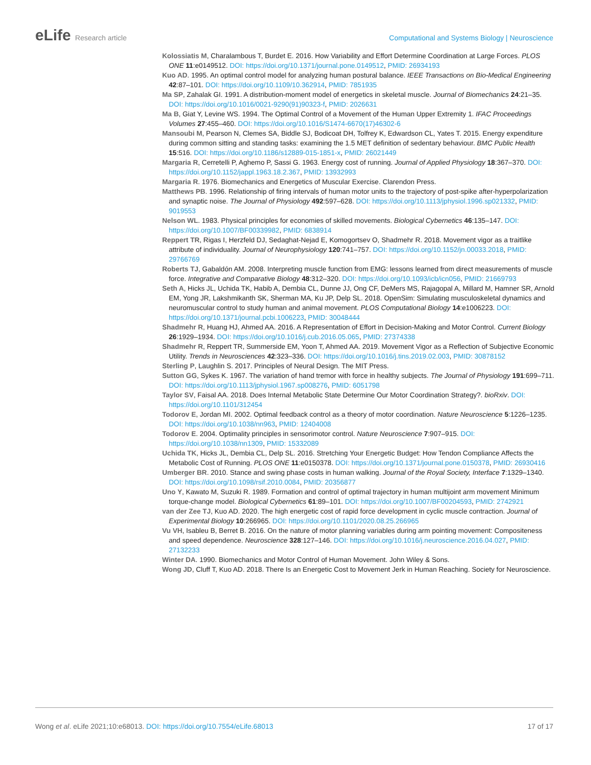eLife Research article Computational and Systems Biology | Neuroscience
Kolossiatis M, Charalambous T, Burdet E. 2016. How Variability and Effort Determine Coordination at Large Forces. PLOS ONE 11:e0149512. DOI: https://doi.org/10.1371/journal.pone.0149512, PMID: 26934193
Kuo AD. 1995. An optimal control model for analyzing human postural balance. IEEE Transactions on Bio-Medical Engineering 42:87–101. DOI: https://doi.org/10.1109/10.362914, PMID: 7851935
Ma SP, Zahalak GI. 1991. A distribution-moment model of energetics in skeletal muscle. Journal of Biomechanics 24:21–35. DOI: https://doi.org/10.1016/0021-9290(91)90323-f, PMID: 2026631
Ma B, Giat Y, Levine WS. 1994. The Optimal Control of a Movement of the Human Upper Extremity 1. IFAC Proceedings Volumes 27:455–460. DOI: https://doi.org/10.1016/S1474-6670(17)46302-6
Mansoubi M, Pearson N, Clemes SA, Biddle SJ, Bodicoat DH, Tolfrey K, Edwardson CL, Yates T. 2015. Energy expenditure during common sitting and standing tasks: examining the 1.5 MET definition of sedentary behaviour. BMC Public Health 15:516. DOI: https://doi.org/10.1186/s12889-015-1851-x, PMID: 26021449
Margaria R, Cerretelli P, Aghemo P, Sassi G. 1963. Energy cost of running. Journal of Applied Physiology 18:367–370. DOI: https://doi.org/10.1152/jappl.1963.18.2.367, PMID: 13932993
Margaria R. 1976. Biomechanics and Energetics of Muscular Exercise. Clarendon Press.
Matthews PB. 1996. Relationship of firing intervals of human motor units to the trajectory of post-spike after-hyperpolarization and synaptic noise. The Journal of Physiology 492:597–628. DOI: https://doi.org/10.1113/jphysiol.1996.sp021332, PMID: 9019553
Nelson WL. 1983. Physical principles for economies of skilled movements. Biological Cybernetics 46:135–147. DOI: https://doi.org/10.1007/BF00339982, PMID: 6838914
Reppert TR, Rigas I, Herzfeld DJ, Sedaghat-Nejad E, Komogortsev O, Shadmehr R. 2018. Movement vigor as a traitlike attribute of individuality. Journal of Neurophysiology 120:741–757. DOI: https://doi.org/10.1152/jn.00033.2018, PMID: 29766769
Roberts TJ, Gabaldón AM. 2008. Interpreting muscle function from EMG: lessons learned from direct measurements of muscle force. Integrative and Comparative Biology 48:312–320. DOI: https://doi.org/10.1093/icb/icn056, PMID: 21669793
Seth A, Hicks JL, Uchida TK, Habib A, Dembia CL, Dunne JJ, Ong CF, DeMers MS, Rajagopal A, Millard M, Hamner SR, Arnold EM, Yong JR, Lakshmikanth SK, Sherman MA, Ku JP, Delp SL. 2018. OpenSim: Simulating musculoskeletal dynamics and neuromuscular control to study human and animal movement. PLOS Computational Biology 14:e1006223. DOI: https://doi.org/10.1371/journal.pcbi.1006223, PMID: 30048444
Shadmehr R, Huang HJ, Ahmed AA. 2016. A Representation of Effort in Decision-Making and Motor Control. Current Biology 26:1929–1934. DOI: https://doi.org/10.1016/j.cub.2016.05.065, PMID: 27374338
Shadmehr R, Reppert TR, Summerside EM, Yoon T, Ahmed AA. 2019. Movement Vigor as a Reflection of Subjective Economic Utility. Trends in Neurosciences 42:323–336. DOI: https://doi.org/10.1016/j.tins.2019.02.003, PMID: 30878152
Sterling P, Laughlin S. 2017. Principles of Neural Design. The MIT Press.
Sutton GG, Sykes K. 1967. The variation of hand tremor with force in healthy subjects. The Journal of Physiology 191:699–711. DOI: https://doi.org/10.1113/jphysiol.1967.sp008276, PMID: 6051798
Taylor SV, Faisal AA. 2018. Does Internal Metabolic State Determine Our Motor Coordination Strategy?. bioRxiv. DOI: https://doi.org/10.1101/312454
Todorov E, Jordan MI. 2002. Optimal feedback control as a theory of motor coordination. Nature Neuroscience 5:1226–1235. DOI: https://doi.org/10.1038/nn963, PMID: 12404008
Todorov E. 2004. Optimality principles in sensorimotor control. Nature Neuroscience 7:907–915. DOI: https://doi.org/10.1038/nn1309, PMID: 15332089
Uchida TK, Hicks JL, Dembia CL, Delp SL. 2016. Stretching Your Energetic Budget: How Tendon Compliance Affects the Metabolic Cost of Running. PLOS ONE 11:e0150378. DOI: https://doi.org/10.1371/journal.pone.0150378, PMID: 26930416
Umberger BR. 2010. Stance and swing phase costs in human walking. Journal of the Royal Society, Interface 7:1329–1340. DOI: https://doi.org/10.1098/rsif.2010.0084, PMID: 20356877
Uno Y, Kawato M, Suzuki R. 1989. Formation and control of optimal trajectory in human multijoint arm movement Minimum torque-change model. Biological Cybernetics 61:89–101. DOI: https://doi.org/10.1007/BF00204593, PMID: 2742921
van der Zee TJ, Kuo AD. 2020. The high energetic cost of rapid force development in cyclic muscle contraction. Journal of Experimental Biology 10:266965. DOI: https://doi.org/10.1101/2020.08.25.266965
Vu VH, Isableu B, Berret B. 2016. On the nature of motor planning variables during arm pointing movement: Compositeness and speed dependence. Neuroscience 328:127–146. DOI: https://doi.org/10.1016/j.neuroscience.2016.04.027, PMID: 27132233
Winter DA. 1990. Biomechanics and Motor Control of Human Movement. John Wiley & Sons.
Wong JD, Cluff T, Kuo AD. 2018. There Is an Energetic Cost to Movement Jerk in Human Reaching. Society for Neuroscience.
Wong et al. eLife 2021;10:e68013. DOI: https://doi.org/10.7554/eLife.68013
17 of 17